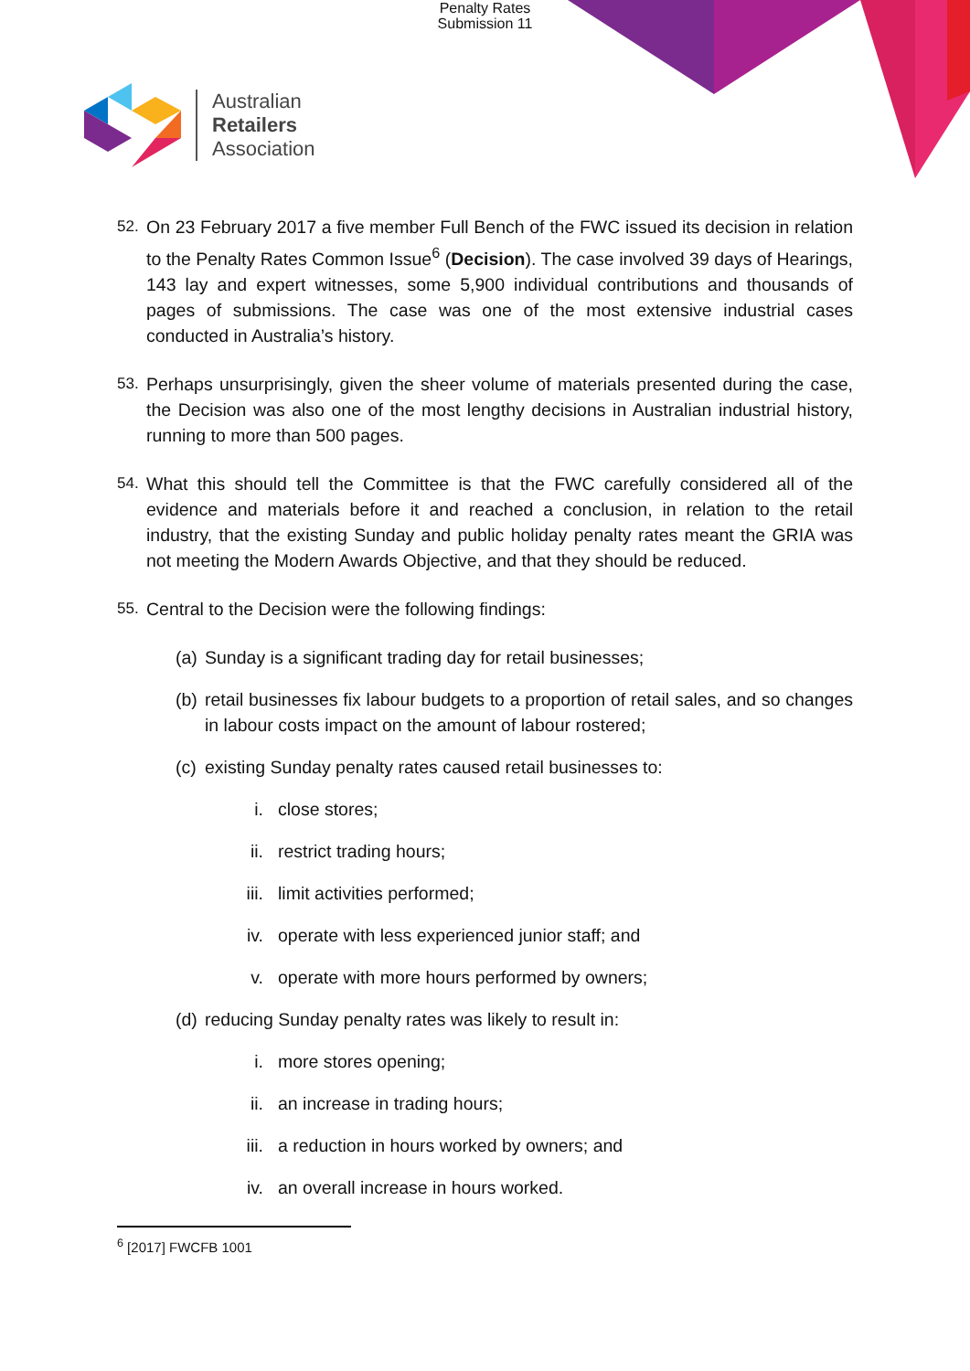Penalty Rates
Submission 11
Australian
Retailers
Association
52. On 23 February 2017 a five member Full Bench of the FWC issued its decision in relation to the Penalty Rates Common Issue<sup>6</sup> (Decision). The case involved 39 days of Hearings, 143 lay and expert witnesses, some 5,900 individual contributions and thousands of pages of submissions. The case was one of the most extensive industrial cases conducted in Australia’s history.
53. Perhaps unsurprisingly, given the sheer volume of materials presented during the case, the Decision was also one of the most lengthy decisions in Australian industrial history, running to more than 500 pages.
54. What this should tell the Committee is that the FWC carefully considered all of the evidence and materials before it and reached a conclusion, in relation to the retail industry, that the existing Sunday and public holiday penalty rates meant the GRIA was not meeting the Modern Awards Objective, and that they should be reduced.
55. Central to the Decision were the following findings:
(a) Sunday is a significant trading day for retail businesses;
(b) retail businesses fix labour budgets to a proportion of retail sales, and so changes in labour costs impact on the amount of labour rostered;
(c) existing Sunday penalty rates caused retail businesses to:
i. close stores;
ii. restrict trading hours;
iii. limit activities performed;
iv. operate with less experienced junior staff; and
v. operate with more hours performed by owners;
(d) reducing Sunday penalty rates was likely to result in:
i. more stores opening;
ii. an increase in trading hours;
iii. a reduction in hours worked by owners; and
iv. an overall increase in hours worked.
<sup>6</sup> [2017] FWCFB 1001